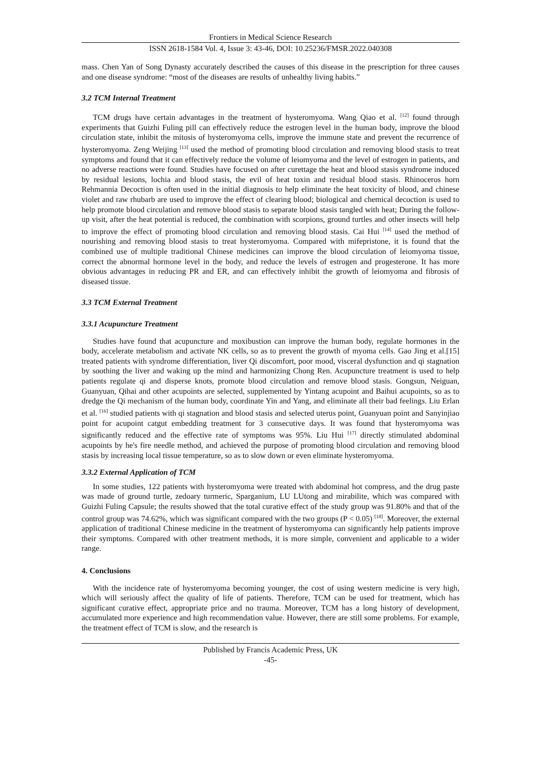Frontiers in Medical Science Research
ISSN 2618-1584 Vol. 4, Issue 3: 43-46, DOI: 10.25236/FMSR.2022.040308
mass. Chen Yan of Song Dynasty accurately described the causes of this disease in the prescription for three causes and one disease syndrome: “most of the diseases are results of unhealthy living habits.”
3.2 TCM Internal Treatment
TCM drugs have certain advantages in the treatment of hysteromyoma. Wang Qiao et al. <sup>[12]</sup> found through experiments that Guizhi Fuling pill can effectively reduce the estrogen level in the human body, improve the blood circulation state, inhibit the mitosis of hysteromyoma cells, improve the immune state and prevent the recurrence of hysteromyoma. Zeng Weijing <sup>[13]</sup> used the method of promoting blood circulation and removing blood stasis to treat symptoms and found that it can effectively reduce the volume of leiomyoma and the level of estrogen in patients, and no adverse reactions were found. Studies have focused on after curettage the heat and blood stasis syndrome induced by residual lesions, lochia and blood stasis, the evil of heat toxin and residual blood stasis. Rhinoceros horn Rehmannia Decoction is often used in the initial diagnosis to help eliminate the heat toxicity of blood, and chinese violet and raw rhubarb are used to improve the effect of clearing blood; biological and chemical decoction is used to help promote blood circulation and remove blood stasis to separate blood stasis tangled with heat; During the follow-up visit, after the heat potential is reduced, the combination with scorpions, ground turtles and other insects will help to improve the effect of promoting blood circulation and removing blood stasis. Cai Hui <sup>[14]</sup> used the method of nourishing and removing blood stasis to treat hysteromyoma. Compared with mifepristone, it is found that the combined use of multiple traditional Chinese medicines can improve the blood circulation of leiomyoma tissue, correct the abnormal hormone level in the body, and reduce the levels of estrogen and progesterone. It has more obvious advantages in reducing PR and ER, and can effectively inhibit the growth of leiomyoma and fibrosis of diseased tissue.
3.3 TCM External Treatment
3.3.1 Acupuncture Treatment
Studies have found that acupuncture and moxibustion can improve the human body, regulate hormones in the body, accelerate metabolism and activate NK cells, so as to prevent the growth of myoma cells. Gao Jing et al.[15] treated patients with syndrome differentiation, liver Qi discomfort, poor mood, visceral dysfunction and qi stagnation by soothing the liver and waking up the mind and harmonizing Chong Ren. Acupuncture treatment is used to help patients regulate qi and disperse knots, promote blood circulation and remove blood stasis. Gongsun, Neiguan, Guanyuan, Qihai and other acupoints are selected, supplemented by Yintang acupoint and Baihui acupoints, so as to dredge the Qi mechanism of the human body, coordinate Yin and Yang, and eliminate all their bad feelings. Liu Erlan et al. <sup>[16]</sup> studied patients with qi stagnation and blood stasis and selected uterus point, Guanyuan point and Sanyinjiao point for acupoint catgut embedding treatment for 3 consecutive days. It was found that hysteromyoma was significantly reduced and the effective rate of symptoms was 95%. Liu Hui <sup>[17]</sup> directly stimulated abdominal acupoints by he's fire needle method, and achieved the purpose of promoting blood circulation and removing blood stasis by increasing local tissue temperature, so as to slow down or even eliminate hysteromyoma.
3.3.2 External Application of TCM
In some studies, 122 patients with hysteromyoma were treated with abdominal hot compress, and the drug paste was made of ground turtle, zedoary turmeric, Sparganium, LU LUtong and mirabilite, which was compared with Guizhi Fuling Capsule; the results showed that the total curative effect of the study group was 91.80% and that of the control group was 74.62%, which was significant compared with the two groups (P < 0.05) <sup>[18]</sup>. Moreover, the external application of traditional Chinese medicine in the treatment of hysteromyoma can significantly help patients improve their symptoms. Compared with other treatment methods, it is more simple, convenient and applicable to a wider range.
4. Conclusions
With the incidence rate of hysteromyoma becoming younger, the cost of using western medicine is very high, which will seriously affect the quality of life of patients. Therefore, TCM can be used for treatment, which has significant curative effect, appropriate price and no trauma. Moreover, TCM has a long history of development, accumulated more experience and high recommendation value. However, there are still some problems. For example, the treatment effect of TCM is slow, and the research is
Published by Francis Academic Press, UK
-45-